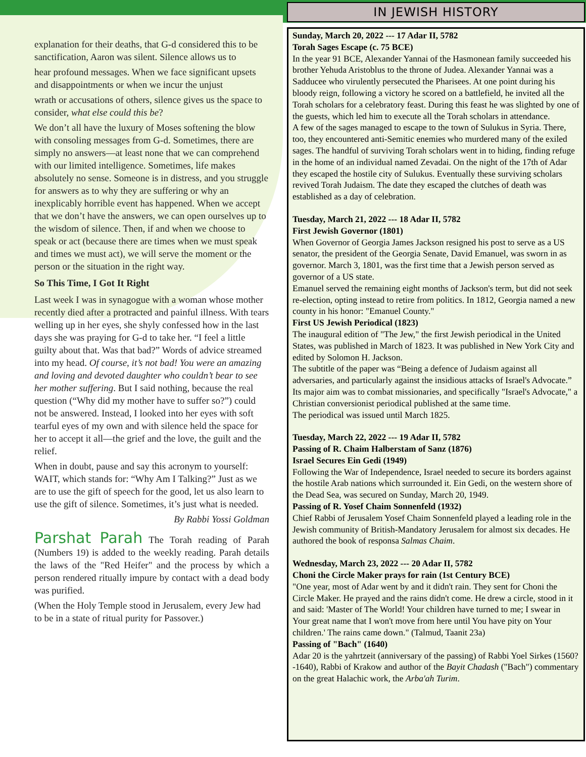explanation for their deaths, that G-d considered this to be sanctification, Aaron was silent. Silence allows us to
hear profound messages. When we face significant upsets and disappointments or when we incur the unjust
wrath or accusations of others, silence gives us the space to consider, what else could this be?
We don’t all have the luxury of Moses softening the blow with consoling messages from G-d. Sometimes, there are simply no answers—at least none that we can comprehend with our limited intelligence. Sometimes, life makes absolutely no sense. Someone is in distress, and you struggle for answers as to why they are suffering or why an inexplicably horrible event has happened. When we accept that we don’t have the answers, we can open ourselves up to the wisdom of silence. Then, if and when we choose to speak or act (because there are times when we must speak and times we must act), we will serve the moment or the person or the situation in the right way.
So This Time, I Got It Right
Last week I was in synagogue with a woman whose mother recently died after a protracted and painful illness. With tears welling up in her eyes, she shyly confessed how in the last days she was praying for G-d to take her. “I feel a little guilty about that. Was that bad?” Words of advice streamed into my head. Of course, it’s not bad! You were an amazing and loving and devoted daughter who couldn’t bear to see her mother suffering. But I said nothing, because the real question (“Why did my mother have to suffer so?”) could not be answered. Instead, I looked into her eyes with soft tearful eyes of my own and with silence held the space for her to accept it all—the grief and the love, the guilt and the relief.
When in doubt, pause and say this acronym to yourself: WAIT, which stands for: “Why Am I Talking?” Just as we are to use the gift of speech for the good, let us also learn to use the gift of silence. Sometimes, it’s just what is needed.
By Rabbi Yossi Goldman
Parshat Parah The Torah reading of Parah (Numbers 19) is added to the weekly reading. Parah details the laws of the "Red Heifer" and the process by which a person rendered ritually impure by contact with a dead body was purified.
(When the Holy Temple stood in Jerusalem, every Jew had to be in a state of ritual purity for Passover.)
IN JEWISH HISTORY
Sunday, March 20, 2022 --- 17 Adar II, 5782
Torah Sages Escape (c. 75 BCE)
In the year 91 BCE, Alexander Yannai of the Hasmonean family succeeded his brother Yehuda Aristoblus to the throne of Judea. Alexander Yannai was a Sadducee who virulently persecuted the Pharisees. At one point during his bloody reign, following a victory he scored on a battlefield, he invited all the Torah scholars for a celebratory feast. During this feast he was slighted by one of the guests, which led him to execute all the Torah scholars in attendance.
A few of the sages managed to escape to the town of Sulukus in Syria. There, too, they encountered anti-Semitic enemies who murdered many of the exiled sages. The handful of surviving Torah scholars went in to hiding, finding refuge in the home of an individual named Zevadai. On the night of the 17th of Adar they escaped the hostile city of Sulukus. Eventually these surviving scholars revived Torah Judaism. The date they escaped the clutches of death was established as a day of celebration.
Tuesday, March 21, 2022 --- 18 Adar II, 5782
First Jewish Governor (1801)
When Governor of Georgia James Jackson resigned his post to serve as a US senator, the president of the Georgia Senate, David Emanuel, was sworn in as governor. March 3, 1801, was the first time that a Jewish person served as governor of a US state.
Emanuel served the remaining eight months of Jackson's term, but did not seek re-election, opting instead to retire from politics. In 1812, Georgia named a new county in his honor: "Emanuel County."
First US Jewish Periodical (1823)
The inaugural edition of "The Jew," the first Jewish periodical in the United States, was published in March of 1823. It was published in New York City and edited by Solomon H. Jackson.
The subtitle of the paper was “Being a defence of Judaism against all adversaries, and particularly against the insidious attacks of Israel's Advocate.” Its major aim was to combat missionaries, and specifically "Israel's Advocate," a Christian conversionist periodical published at the same time.
The periodical was issued until March 1825.
Tuesday, March 22, 2022 --- 19 Adar II, 5782
Passing of R. Chaim Halberstam of Sanz (1876)
Israel Secures Ein Gedi (1949)
Following the War of Independence, Israel needed to secure its borders against the hostile Arab nations which surrounded it. Ein Gedi, on the western shore of the Dead Sea, was secured on Sunday, March 20, 1949.
Passing of R. Yosef Chaim Sonnenfeld (1932)
Chief Rabbi of Jerusalem Yosef Chaim Sonnenfeld played a leading role in the Jewish community of British-Mandatory Jerusalem for almost six decades. He authored the book of responsa Salmas Chaim.
Wednesday, March 23, 2022 --- 20 Adar II, 5782
Choni the Circle Maker prays for rain (1st Century BCE)
"One year, most of Adar went by and it didn't rain. They sent for Choni the Circle Maker. He prayed and the rains didn't come. He drew a circle, stood in it and said: 'Master of The World! Your children have turned to me; I swear in Your great name that I won't move from here until You have pity on Your children.' The rains came down." (Talmud, Taanit 23a)
Passing of "Bach" (1640)
Adar 20 is the yahrtzeit (anniversary of the passing) of Rabbi Yoel Sirkes (1560?-1640), Rabbi of Krakow and author of the Bayit Chadash ("Bach") commentary on the great Halachic work, the Arba'ah Turim.